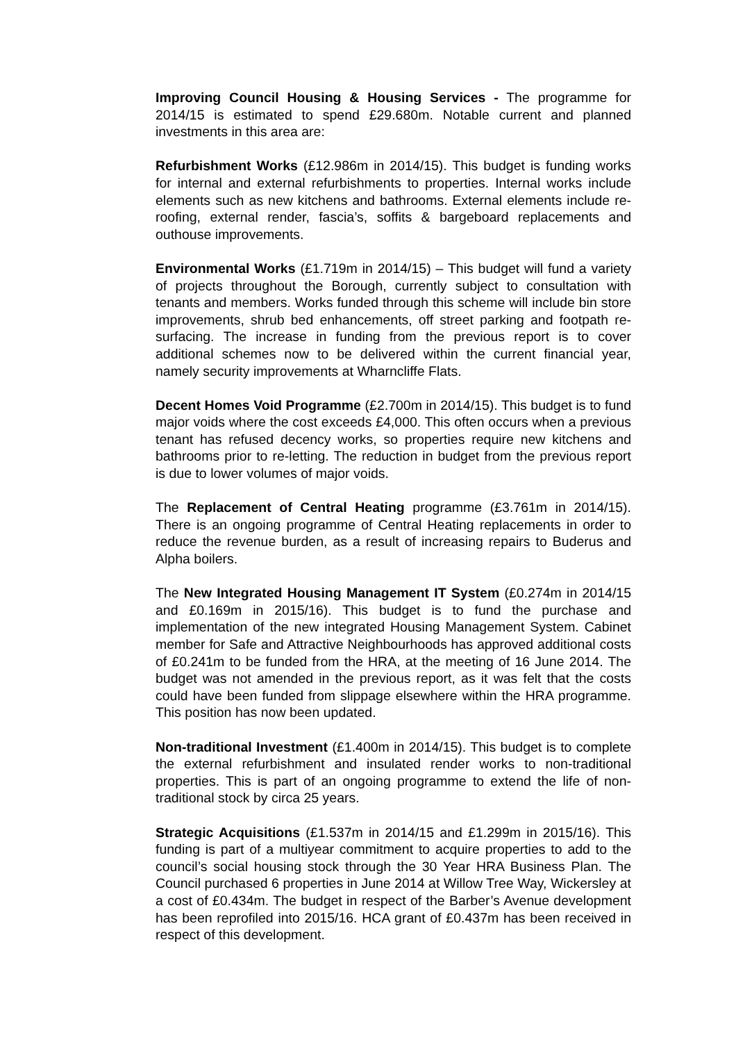Improving Council Housing & Housing Services - The programme for 2014/15 is estimated to spend £29.680m. Notable current and planned investments in this area are:
Refurbishment Works (£12.986m in 2014/15). This budget is funding works for internal and external refurbishments to properties. Internal works include elements such as new kitchens and bathrooms. External elements include re-roofing, external render, fascia’s, soffits & bargeboard replacements and outhouse improvements.
Environmental Works (£1.719m in 2014/15) – This budget will fund a variety of projects throughout the Borough, currently subject to consultation with tenants and members. Works funded through this scheme will include bin store improvements, shrub bed enhancements, off street parking and footpath re-surfacing. The increase in funding from the previous report is to cover additional schemes now to be delivered within the current financial year, namely security improvements at Wharncliffe Flats.
Decent Homes Void Programme (£2.700m in 2014/15). This budget is to fund major voids where the cost exceeds £4,000. This often occurs when a previous tenant has refused decency works, so properties require new kitchens and bathrooms prior to re-letting. The reduction in budget from the previous report is due to lower volumes of major voids.
The Replacement of Central Heating programme (£3.761m in 2014/15). There is an ongoing programme of Central Heating replacements in order to reduce the revenue burden, as a result of increasing repairs to Buderus and Alpha boilers.
The New Integrated Housing Management IT System (£0.274m in 2014/15 and £0.169m in 2015/16). This budget is to fund the purchase and implementation of the new integrated Housing Management System. Cabinet member for Safe and Attractive Neighbourhoods has approved additional costs of £0.241m to be funded from the HRA, at the meeting of 16 June 2014. The budget was not amended in the previous report, as it was felt that the costs could have been funded from slippage elsewhere within the HRA programme. This position has now been updated.
Non-traditional Investment (£1.400m in 2014/15). This budget is to complete the external refurbishment and insulated render works to non-traditional properties. This is part of an ongoing programme to extend the life of non-traditional stock by circa 25 years.
Strategic Acquisitions (£1.537m in 2014/15 and £1.299m in 2015/16). This funding is part of a multiyear commitment to acquire properties to add to the council’s social housing stock through the 30 Year HRA Business Plan. The Council purchased 6 properties in June 2014 at Willow Tree Way, Wickersley at a cost of £0.434m. The budget in respect of the Barber’s Avenue development has been reprofiled into 2015/16. HCA grant of £0.437m has been received in respect of this development.